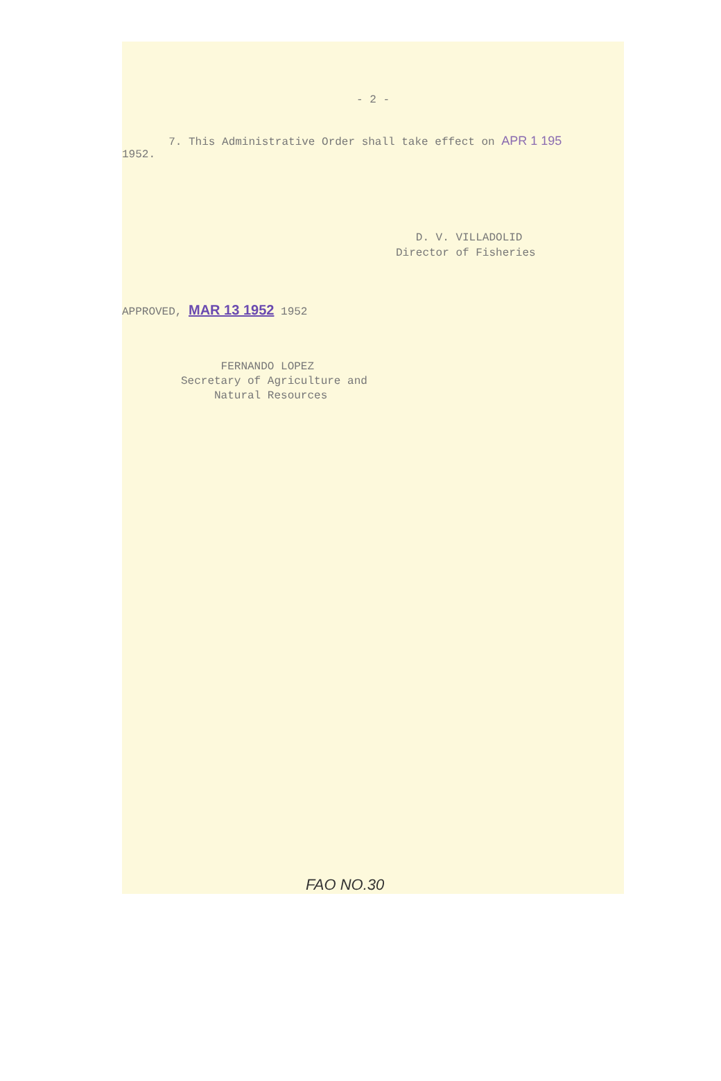- 2 -
7. This Administrative Order shall take effect on APR 1 195
1952.
D. V. VILLADOLID
Director of Fisheries
APPROVED, MAR 13 1952 1952
FERNANDO LOPEZ
Secretary of Agriculture and
Natural Resources
FAO NO.30